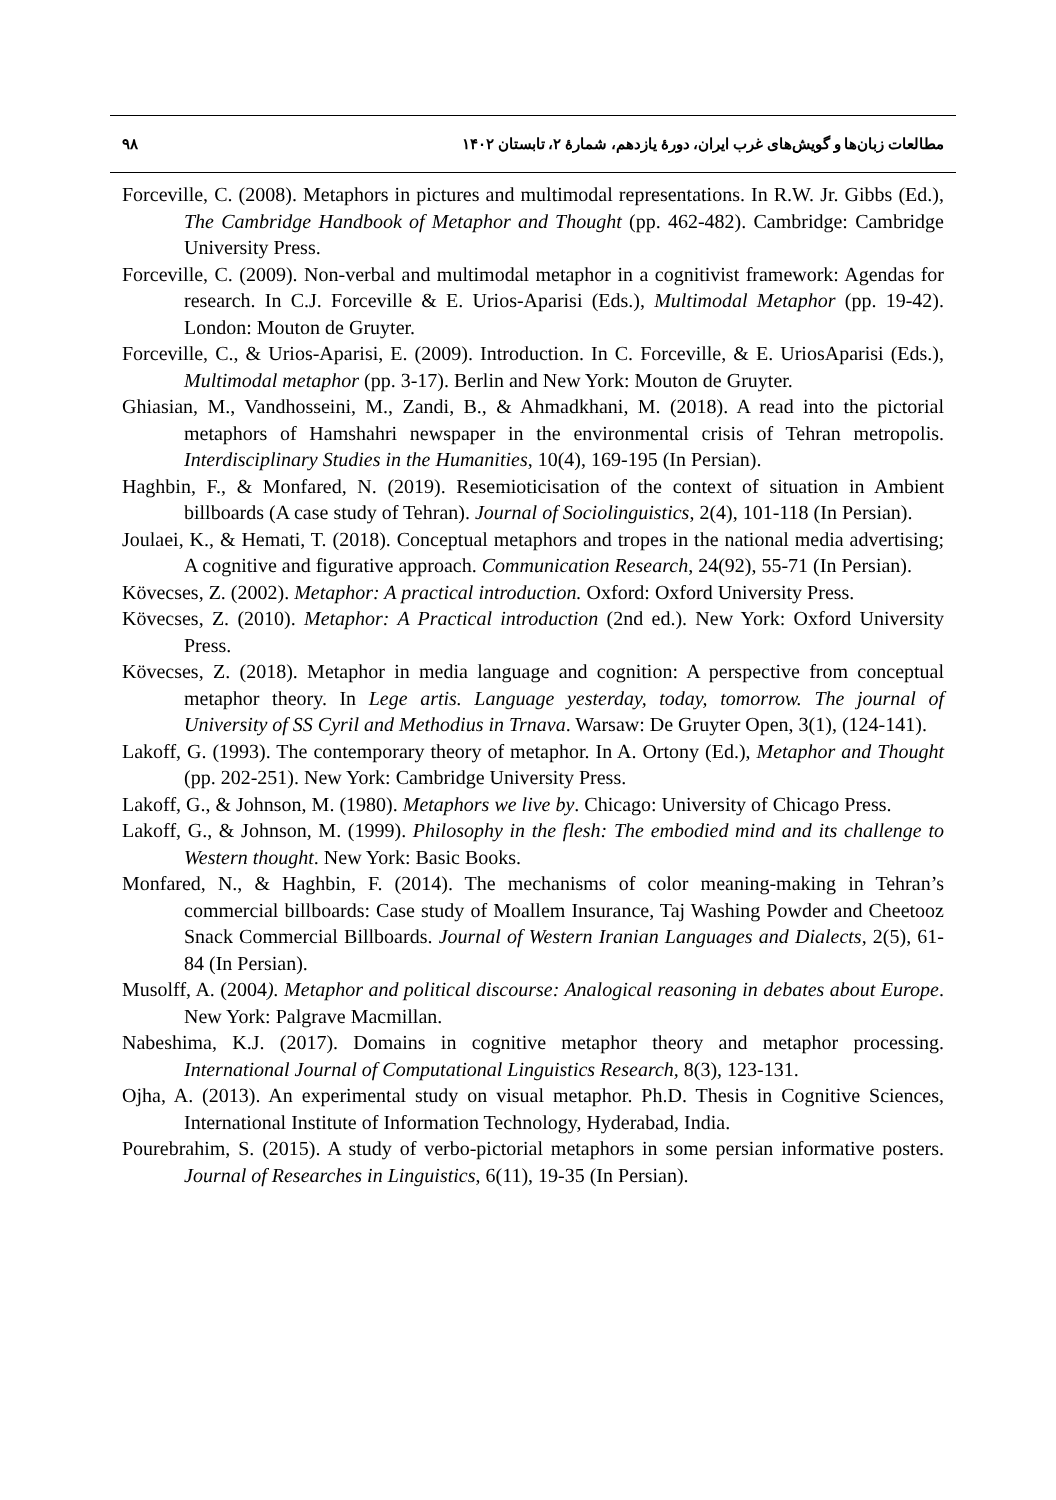مطالعات زبان‌ها و گویش‌های غرب ایران، دورهٔ یازدهم، شمارهٔ ۲، تابستان ۱۴۰۲ ۹۸
Forceville, C. (2008). Metaphors in pictures and multimodal representations. In R.W. Jr. Gibbs (Ed.), The Cambridge Handbook of Metaphor and Thought (pp. 462-482). Cambridge: Cambridge University Press.
Forceville, C. (2009). Non-verbal and multimodal metaphor in a cognitivist framework: Agendas for research. In C.J. Forceville & E. Urios-Aparisi (Eds.), Multimodal Metaphor (pp. 19-42). London: Mouton de Gruyter.
Forceville, C., & Urios-Aparisi, E. (2009). Introduction. In C. Forceville, & E. UriosAparisi (Eds.), Multimodal metaphor (pp. 3-17). Berlin and New York: Mouton de Gruyter.
Ghiasian, M., Vandhosseini, M., Zandi, B., & Ahmadkhani, M. (2018). A read into the pictorial metaphors of Hamshahri newspaper in the environmental crisis of Tehran metropolis. Interdisciplinary Studies in the Humanities, 10(4), 169-195 (In Persian).
Haghbin, F., & Monfared, N. (2019). Resemioticisation of the context of situation in Ambient billboards (A case study of Tehran). Journal of Sociolinguistics, 2(4), 101-118 (In Persian).
Joulaei, K., & Hemati, T. (2018). Conceptual metaphors and tropes in the national media advertising; A cognitive and figurative approach. Communication Research, 24(92), 55-71 (In Persian).
Kövecses, Z. (2002). Metaphor: A practical introduction. Oxford: Oxford University Press.
Kövecses, Z. (2010). Metaphor: A Practical introduction (2nd ed.). New York: Oxford University Press.
Kövecses, Z. (2018). Metaphor in media language and cognition: A perspective from conceptual metaphor theory. In Lege artis. Language yesterday, today, tomorrow. The journal of University of SS Cyril and Methodius in Trnava. Warsaw: De Gruyter Open, 3(1), (124-141).
Lakoff, G. (1993). The contemporary theory of metaphor. In A. Ortony (Ed.), Metaphor and Thought (pp. 202-251). New York: Cambridge University Press.
Lakoff, G., & Johnson, M. (1980). Metaphors we live by. Chicago: University of Chicago Press.
Lakoff, G., & Johnson, M. (1999). Philosophy in the flesh: The embodied mind and its challenge to Western thought. New York: Basic Books.
Monfared, N., & Haghbin, F. (2014). The mechanisms of color meaning-making in Tehran’s commercial billboards: Case study of Moallem Insurance, Taj Washing Powder and Cheetooz Snack Commercial Billboards. Journal of Western Iranian Languages and Dialects, 2(5), 61-84 (In Persian).
Musolff, A. (2004). Metaphor and political discourse: Analogical reasoning in debates about Europe. New York: Palgrave Macmillan.
Nabeshima, K.J. (2017). Domains in cognitive metaphor theory and metaphor processing. International Journal of Computational Linguistics Research, 8(3), 123-131.
Ojha, A. (2013). An experimental study on visual metaphor. Ph.D. Thesis in Cognitive Sciences, International Institute of Information Technology, Hyderabad, India.
Pourebrahim, S. (2015). A study of verbo-pictorial metaphors in some persian informative posters. Journal of Researches in Linguistics, 6(11), 19-35 (In Persian).